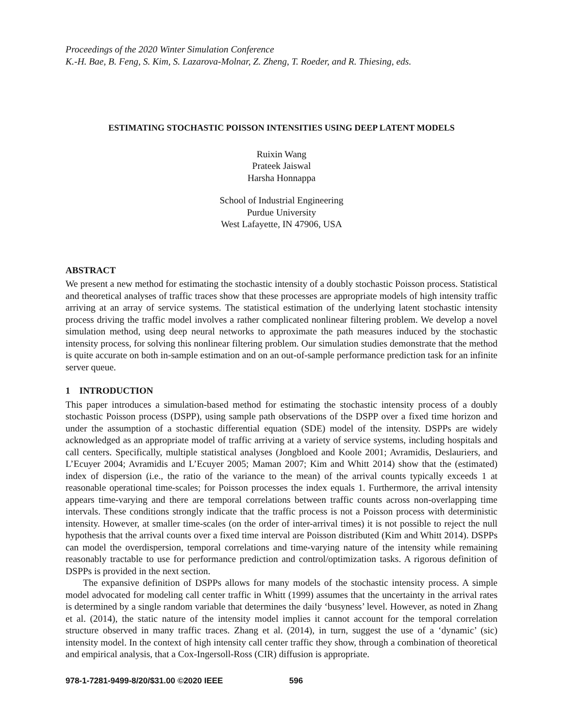Proceedings of the 2020 Winter Simulation Conference
K.-H. Bae, B. Feng, S. Kim, S. Lazarova-Molnar, Z. Zheng, T. Roeder, and R. Thiesing, eds.
ESTIMATING STOCHASTIC POISSON INTENSITIES USING DEEP LATENT MODELS
Ruixin Wang
Prateek Jaiswal
Harsha Honnappa
School of Industrial Engineering
Purdue University
West Lafayette, IN 47906, USA
ABSTRACT
We present a new method for estimating the stochastic intensity of a doubly stochastic Poisson process. Statistical and theoretical analyses of traffic traces show that these processes are appropriate models of high intensity traffic arriving at an array of service systems. The statistical estimation of the underlying latent stochastic intensity process driving the traffic model involves a rather complicated nonlinear filtering problem. We develop a novel simulation method, using deep neural networks to approximate the path measures induced by the stochastic intensity process, for solving this nonlinear filtering problem. Our simulation studies demonstrate that the method is quite accurate on both in-sample estimation and on an out-of-sample performance prediction task for an infinite server queue.
1 INTRODUCTION
This paper introduces a simulation-based method for estimating the stochastic intensity process of a doubly stochastic Poisson process (DSPP), using sample path observations of the DSPP over a fixed time horizon and under the assumption of a stochastic differential equation (SDE) model of the intensity. DSPPs are widely acknowledged as an appropriate model of traffic arriving at a variety of service systems, including hospitals and call centers. Specifically, multiple statistical analyses (Jongbloed and Koole 2001; Avramidis, Deslauriers, and L’Ecuyer 2004; Avramidis and L’Ecuyer 2005; Maman 2007; Kim and Whitt 2014) show that the (estimated) index of dispersion (i.e., the ratio of the variance to the mean) of the arrival counts typically exceeds 1 at reasonable operational time-scales; for Poisson processes the index equals 1. Furthermore, the arrival intensity appears time-varying and there are temporal correlations between traffic counts across non-overlapping time intervals. These conditions strongly indicate that the traffic process is not a Poisson process with deterministic intensity. However, at smaller time-scales (on the order of inter-arrival times) it is not possible to reject the null hypothesis that the arrival counts over a fixed time interval are Poisson distributed (Kim and Whitt 2014). DSPPs can model the overdispersion, temporal correlations and time-varying nature of the intensity while remaining reasonably tractable to use for performance prediction and control/optimization tasks. A rigorous definition of DSPPs is provided in the next section.
The expansive definition of DSPPs allows for many models of the stochastic intensity process. A simple model advocated for modeling call center traffic in Whitt (1999) assumes that the uncertainty in the arrival rates is determined by a single random variable that determines the daily ‘busyness’ level. However, as noted in Zhang et al. (2014), the static nature of the intensity model implies it cannot account for the temporal correlation structure observed in many traffic traces. Zhang et al. (2014), in turn, suggest the use of a ‘dynamic’ (sic) intensity model. In the context of high intensity call center traffic they show, through a combination of theoretical and empirical analysis, that a Cox-Ingersoll-Ross (CIR) diffusion is appropriate.
978-1-7281-9499-8/20/$31.00 ©2020 IEEE 596